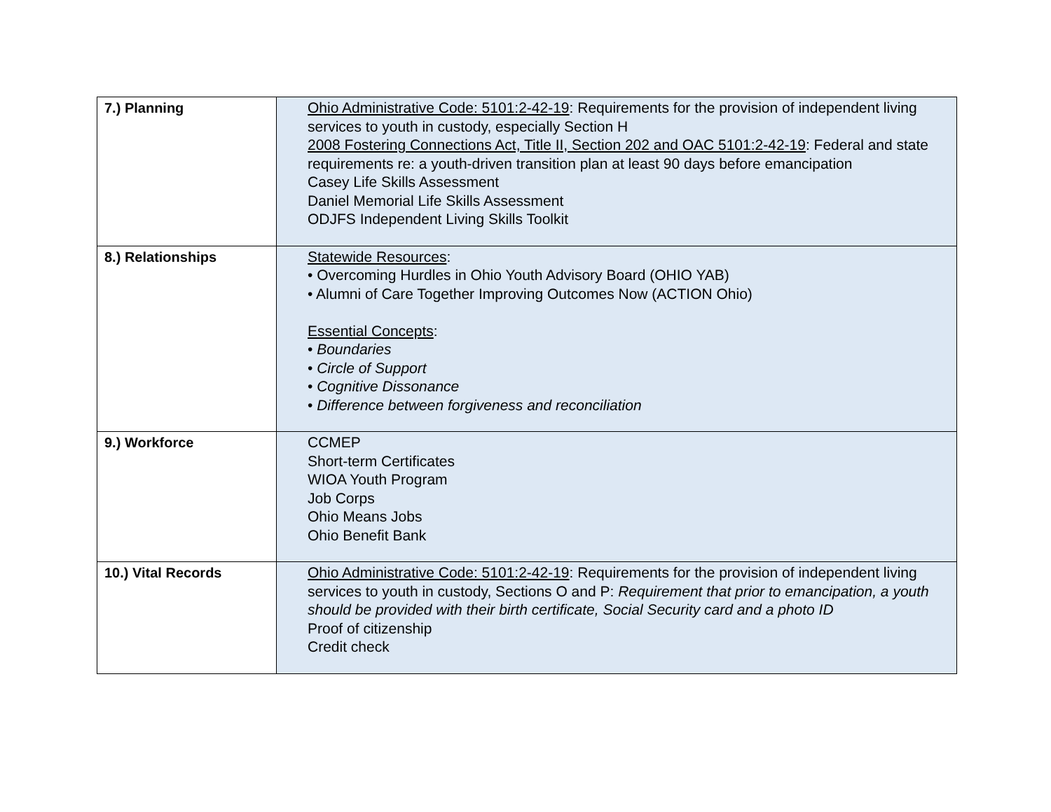| 7.) Planning | Ohio Administrative Code: 5101:2-42-19 : Requirements for the provision of independent living services to youth in custody, especially Section H 2008 Fostering Connections Act, Title II, Section 202 and OAC 5101:2-42-19 : Federal and state requirements re: a youth-driven transition plan at least 90 days before emancipation Casey Life Skills Assessment Daniel Memorial Life Skills Assessment ODJFS Independent Living Skills Toolkit |
| 8.) Relationships | Statewide Resources : • Overcoming Hurdles in Ohio Youth Advisory Board (OHIO YAB) • Alumni of Care Together Improving Outcomes Now (ACTION Ohio) Essential Concepts : • Boundaries • Circle of Support • Cognitive Dissonance • Difference between forgiveness and reconciliation |
| 9.) Workforce | CCMEP Short-term Certificates WIOA Youth Program Job Corps Ohio Means Jobs Ohio Benefit Bank |
| 10.) Vital Records | Ohio Administrative Code: 5101:2-42-19 : Requirements for the provision of independent living services to youth in custody, Sections O and P: Requirement that prior to emancipation, a youth should be provided with their birth certificate, Social Security card and a photo ID Proof of citizenship Credit check |